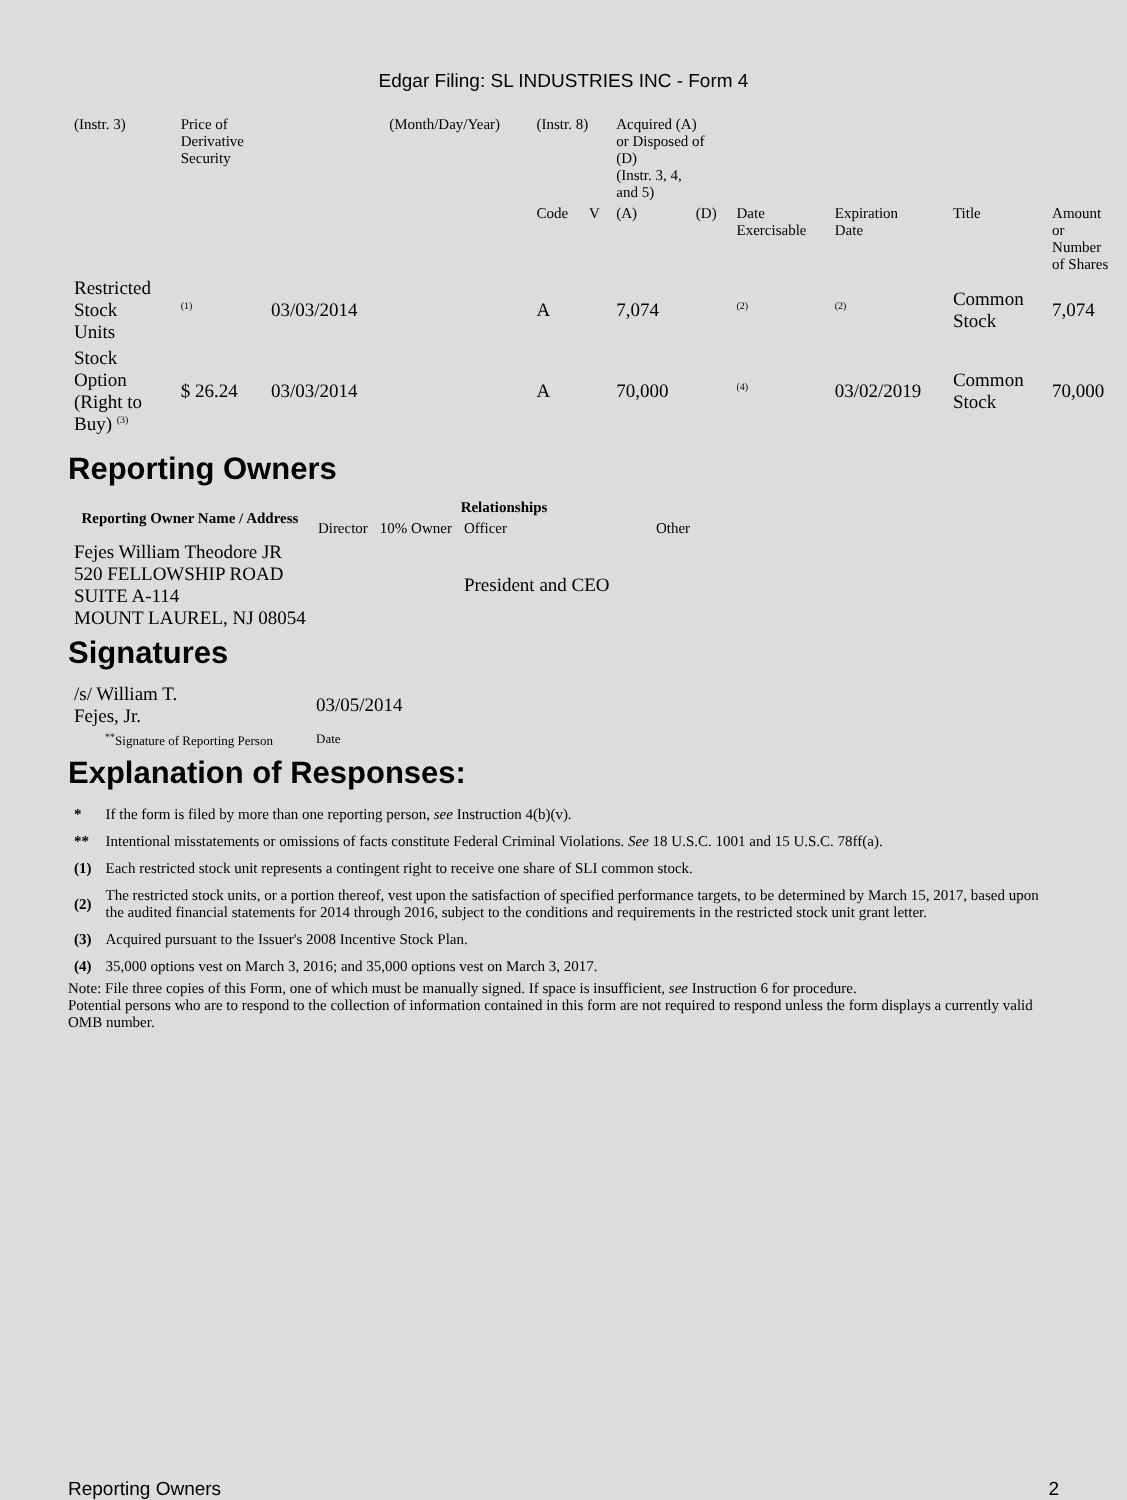Edgar Filing: SL INDUSTRIES INC - Form 4
| (Instr. 3) | Price of Derivative Security | | (Month/Day/Year) | (Instr. 8) | | Acquired (A) or Disposed of (D) (Instr. 3, 4, and 5) | | | | | |
| | | | | Code | V | (A) | (D) | Date Exercisable | Expiration Date | Title | Amount or Number of Shares |
| Restricted Stock Units | <sup>(1)</sup> | 03/03/2014 | | A | | 7,074 | | <sup>(2)</sup> | <sup>(2)</sup> | Common Stock | 7,074 |
| Stock Option (Right to Buy) <sup>(3)</sup> | $ 26.24 | 03/03/2014 | | A | | 70,000 | | <sup>(4)</sup> | 03/02/2019 | Common Stock | 70,000 |
Reporting Owners
| Reporting Owner Name / Address | Relationships | | | |
| --- | --- | --- | --- | --- |
| | Director | 10% Owner | Officer | Other |
| Fejes William Theodore JR 520 FELLOWSHIP ROAD SUITE A-114 MOUNT LAUREL, NJ 08054 | | | President and CEO | |
Signatures
| /s/ William T. Fejes, Jr. | 03/05/2014 |
| <sup>**</sup> Signature of Reporting Person | Date |
Explanation of Responses:
| * | If the form is filed by more than one reporting person, see Instruction 4(b)(v). |
| ** | Intentional misstatements or omissions of facts constitute Federal Criminal Violations. See 18 U.S.C. 1001 and 15 U.S.C. 78ff(a). |
| (1) | Each restricted stock unit represents a contingent right to receive one share of SLI common stock. |
| (2) | The restricted stock units, or a portion thereof, vest upon the satisfaction of specified performance targets, to be determined by March 15, 2017, based upon the audited financial statements for 2014 through 2016, subject to the conditions and requirements in the restricted stock unit grant letter. |
| (3) | Acquired pursuant to the Issuer's 2008 Incentive Stock Plan. |
| (4) | 35,000 options vest on March 3, 2016; and 35,000 options vest on March 3, 2017. |
Note: File three copies of this Form, one of which must be manually signed. If space is insufficient, see Instruction 6 for procedure.
Potential persons who are to respond to the collection of information contained in this form are not required to respond unless the form displays a currently valid OMB number.
Reporting Owners 2